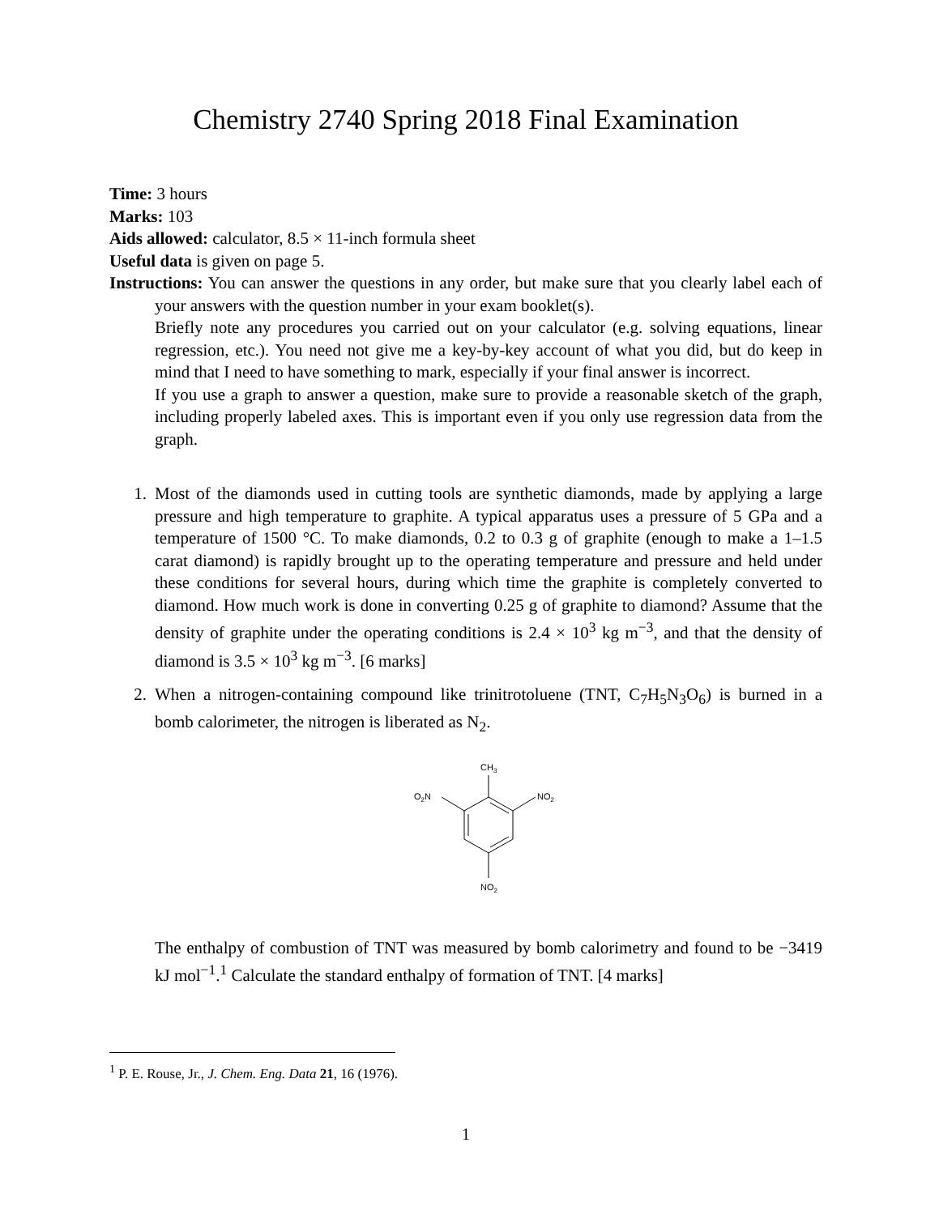Chemistry 2740 Spring 2018 Final Examination
Time: 3 hours
Marks: 103
Aids allowed: calculator, 8.5 × 11-inch formula sheet
Useful data is given on page 5.
Instructions: You can answer the questions in any order, but make sure that you clearly label each of your answers with the question number in your exam booklet(s).
Briefly note any procedures you carried out on your calculator (e.g. solving equations, linear regression, etc.). You need not give me a key-by-key account of what you did, but do keep in mind that I need to have something to mark, especially if your final answer is incorrect.
If you use a graph to answer a question, make sure to provide a reasonable sketch of the graph, including properly labeled axes. This is important even if you only use regression data from the graph.
1. Most of the diamonds used in cutting tools are synthetic diamonds, made by applying a large pressure and high temperature to graphite. A typical apparatus uses a pressure of 5 GPa and a temperature of 1500 °C. To make diamonds, 0.2 to 0.3 g of graphite (enough to make a 1–1.5 carat diamond) is rapidly brought up to the operating temperature and pressure and held under these conditions for several hours, during which time the graphite is completely converted to diamond. How much work is done in converting 0.25 g of graphite to diamond? Assume that the density of graphite under the operating conditions is 2.4 × 10<sup>3</sup> kg m<sup>−3</sup>, and that the density of diamond is 3.5 × 10<sup>3</sup> kg m<sup>−3</sup>. [6 marks]
2. When a nitrogen-containing compound like trinitrotoluene (TNT, C<sub>7</sub>H<sub>5</sub>N<sub>3</sub>O<sub>6</sub>) is burned in a bomb calorimeter, the nitrogen is liberated as N<sub>2</sub>.
CH3
O2N
NO2
NO2
The enthalpy of combustion of TNT was measured by bomb calorimetry and found to be −3419 kJ mol<sup>−1</sup>.<sup>1</sup> Calculate the standard enthalpy of formation of TNT. [4 marks]
<sup>1</sup> P. E. Rouse, Jr., J. Chem. Eng. Data 21, 16 (1976).
1